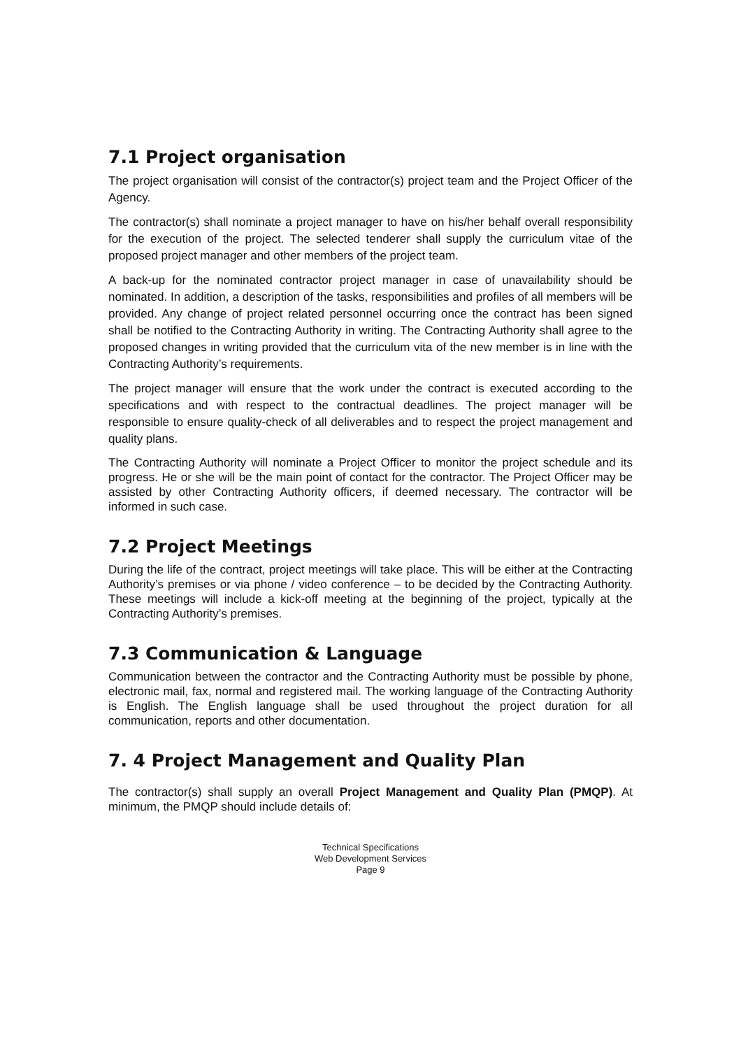7.1 Project organisation
The project organisation will consist of the contractor(s) project team and the Project Officer of the Agency.
The contractor(s) shall nominate a project manager to have on his/her behalf overall responsibility for the execution of the project. The selected tenderer shall supply the curriculum vitae of the proposed project manager and other members of the project team.
A back-up for the nominated contractor project manager in case of unavailability should be nominated. In addition, a description of the tasks, responsibilities and profiles of all members will be provided. Any change of project related personnel occurring once the contract has been signed shall be notified to the Contracting Authority in writing. The Contracting Authority shall agree to the proposed changes in writing provided that the curriculum vita of the new member is in line with the Contracting Authority’s requirements.
The project manager will ensure that the work under the contract is executed according to the specifications and with respect to the contractual deadlines. The project manager will be responsible to ensure quality-check of all deliverables and to respect the project management and quality plans.
The Contracting Authority will nominate a Project Officer to monitor the project schedule and its progress. He or she will be the main point of contact for the contractor. The Project Officer may be assisted by other Contracting Authority officers, if deemed necessary. The contractor will be informed in such case.
7.2 Project Meetings
During the life of the contract, project meetings will take place. This will be either at the Contracting Authority’s premises or via phone / video conference – to be decided by the Contracting Authority. These meetings will include a kick-off meeting at the beginning of the project, typically at the Contracting Authority’s premises.
7.3 Communication & Language
Communication between the contractor and the Contracting Authority must be possible by phone, electronic mail, fax, normal and registered mail. The working language of the Contracting Authority is English. The English language shall be used throughout the project duration for all communication, reports and other documentation.
7. 4 Project Management and Quality Plan
The contractor(s) shall supply an overall Project Management and Quality Plan (PMQP). At minimum, the PMQP should include details of:
Technical Specifications
Web Development Services
Page 9